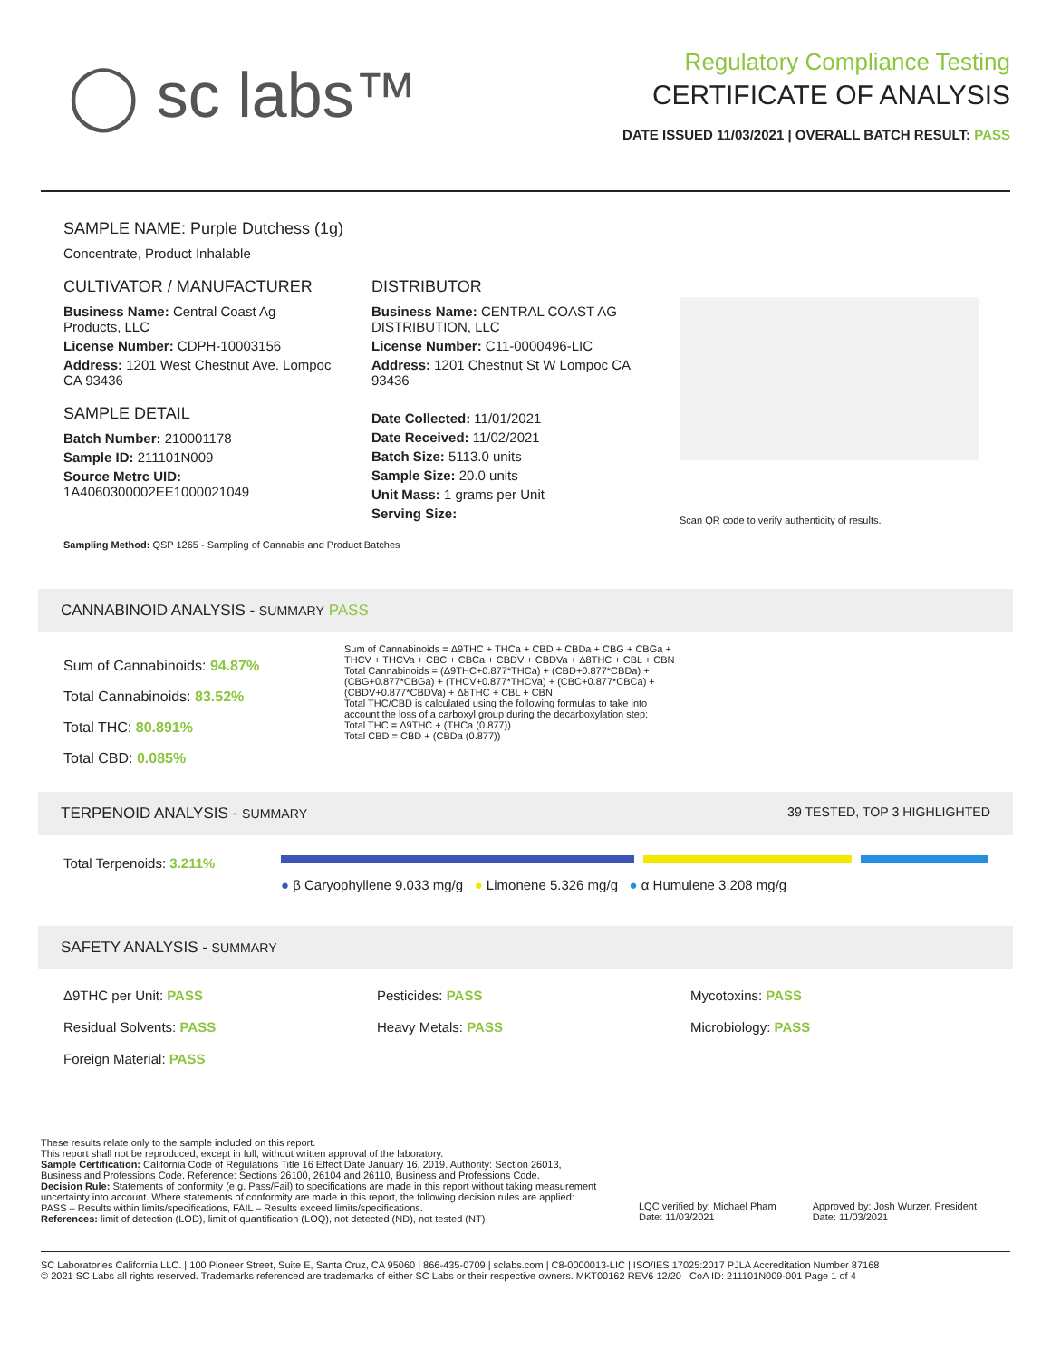◯ sc labs™
Regulatory Compliance Testing
CERTIFICATE OF ANALYSIS
DATE ISSUED 11/03/2021 | OVERALL BATCH RESULT: PASS
SAMPLE NAME: Purple Dutchess (1g)
Concentrate, Product Inhalable
CULTIVATOR / MANUFACTURER
Business Name: Central Coast Ag Products, LLC
License Number: CDPH-10003156
Address: 1201 West Chestnut Ave. Lompoc CA 93436
SAMPLE DETAIL
Batch Number: 210001178
Sample ID: 211101N009
Source Metrc UID: 1A4060300002EE1000021049
DISTRIBUTOR
Business Name: CENTRAL COAST AG DISTRIBUTION, LLC
License Number: C11-0000496-LIC
Address: 1201 Chestnut St W Lompoc CA 93436
Date Collected: 11/01/2021
Date Received: 11/02/2021
Batch Size: 5113.0 units
Sample Size: 20.0 units
Unit Mass: 1 grams per Unit
Serving Size:
Scan QR code to verify authenticity of results.
Sampling Method: QSP 1265 - Sampling of Cannabis and Product Batches
CANNABINOID ANALYSIS - SUMMARY PASS
Sum of Cannabinoids: 94.87%
Total Cannabinoids: 83.52%
Total THC: 80.891%
Total CBD: 0.085%
Sum of Cannabinoids = Δ9THC + THCa + CBD + CBDa + CBG + CBGa + THCV + THCVa + CBC + CBCa + CBDV + CBDVa + Δ8THC + CBL + CBN
Total Cannabinoids = (Δ9THC+0.877*THCa) + (CBD+0.877*CBDa) + (CBG+0.877*CBGa) + (THCV+0.877*THCVa) + (CBC+0.877*CBCa) + (CBDV+0.877*CBDVa) + Δ8THC + CBL + CBN
Total THC/CBD is calculated using the following formulas to take into account the loss of a carboxyl group during the decarboxylation step:
Total THC = Δ9THC + (THCa (0.877))
Total CBD = CBD + (CBDa (0.877))
TERPENOID ANALYSIS - SUMMARY 39 TESTED, TOP 3 HIGHLIGHTED
Total Terpenoids: 3.211%
● β Caryophyllene 9.033 mg/g ● Limonene 5.326 mg/g ● α Humulene 3.208 mg/g
SAFETY ANALYSIS - SUMMARY
Δ9THC per Unit: PASS
Pesticides: PASS
Mycotoxins: PASS
Residual Solvents: PASS
Heavy Metals: PASS
Microbiology: PASS
Foreign Material: PASS
These results relate only to the sample included on this report.
This report shall not be reproduced, except in full, without written approval of the laboratory.
Sample Certification: California Code of Regulations Title 16 Effect Date January 16, 2019. Authority: Section 26013, Business and Professions Code. Reference: Sections 26100, 26104 and 26110, Business and Professions Code.
Decision Rule: Statements of conformity (e.g. Pass/Fail) to specifications are made in this report without taking measurement uncertainty into account. Where statements of conformity are made in this report, the following decision rules are applied: PASS – Results within limits/specifications, FAIL – Results exceed limits/specifications.
References: limit of detection (LOD), limit of quantification (LOQ), not detected (ND), not tested (NT)
LQC verified by: Michael Pham
Date: 11/03/2021
Approved by: Josh Wurzer, President
Date: 11/03/2021
SC Laboratories California LLC. | 100 Pioneer Street, Suite E, Santa Cruz, CA 95060 | 866-435-0709 | sclabs.com | C8-0000013-LIC | ISO/IES 17025:2017 PJLA Accreditation Number 87168
© 2021 SC Labs all rights reserved. Trademarks referenced are trademarks of either SC Labs or their respective owners. MKT00162 REV6 12/20 CoA ID: 211101N009-001 Page 1 of 4